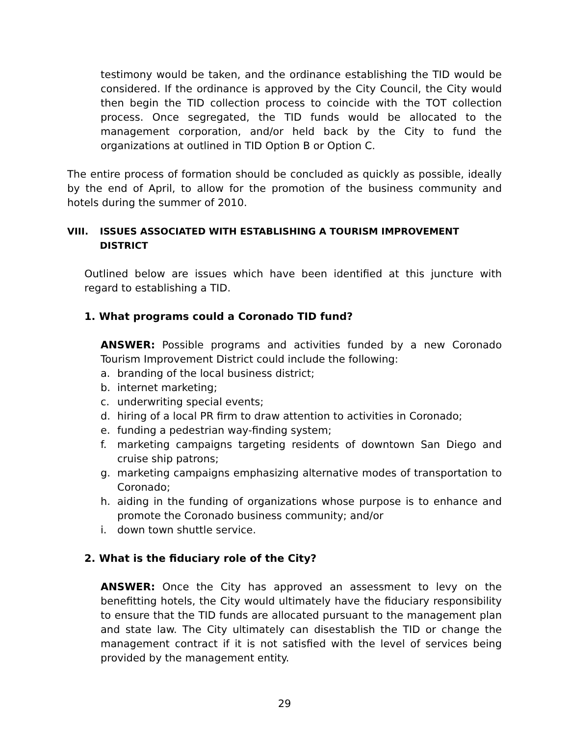testimony would be taken, and the ordinance establishing the TID would be considered. If the ordinance is approved by the City Council, the City would then begin the TID collection process to coincide with the TOT collection process. Once segregated, the TID funds would be allocated to the management corporation, and/or held back by the City to fund the organizations at outlined in TID Option B or Option C.
The entire process of formation should be concluded as quickly as possible, ideally by the end of April, to allow for the promotion of the business community and hotels during the summer of 2010.
VIII. ISSUES ASSOCIATED WITH ESTABLISHING A TOURISM IMPROVEMENT DISTRICT
Outlined below are issues which have been identified at this juncture with regard to establishing a TID.
1. What programs could a Coronado TID fund?
ANSWER: Possible programs and activities funded by a new Coronado Tourism Improvement District could include the following:
a. branding of the local business district;
b. internet marketing;
c. underwriting special events;
d. hiring of a local PR firm to draw attention to activities in Coronado;
e. funding a pedestrian way-finding system;
f. marketing campaigns targeting residents of downtown San Diego and cruise ship patrons;
g. marketing campaigns emphasizing alternative modes of transportation to Coronado;
h. aiding in the funding of organizations whose purpose is to enhance and promote the Coronado business community; and/or
i. down town shuttle service.
2. What is the fiduciary role of the City?
ANSWER: Once the City has approved an assessment to levy on the benefitting hotels, the City would ultimately have the fiduciary responsibility to ensure that the TID funds are allocated pursuant to the management plan and state law. The City ultimately can disestablish the TID or change the management contract if it is not satisfied with the level of services being provided by the management entity.
29